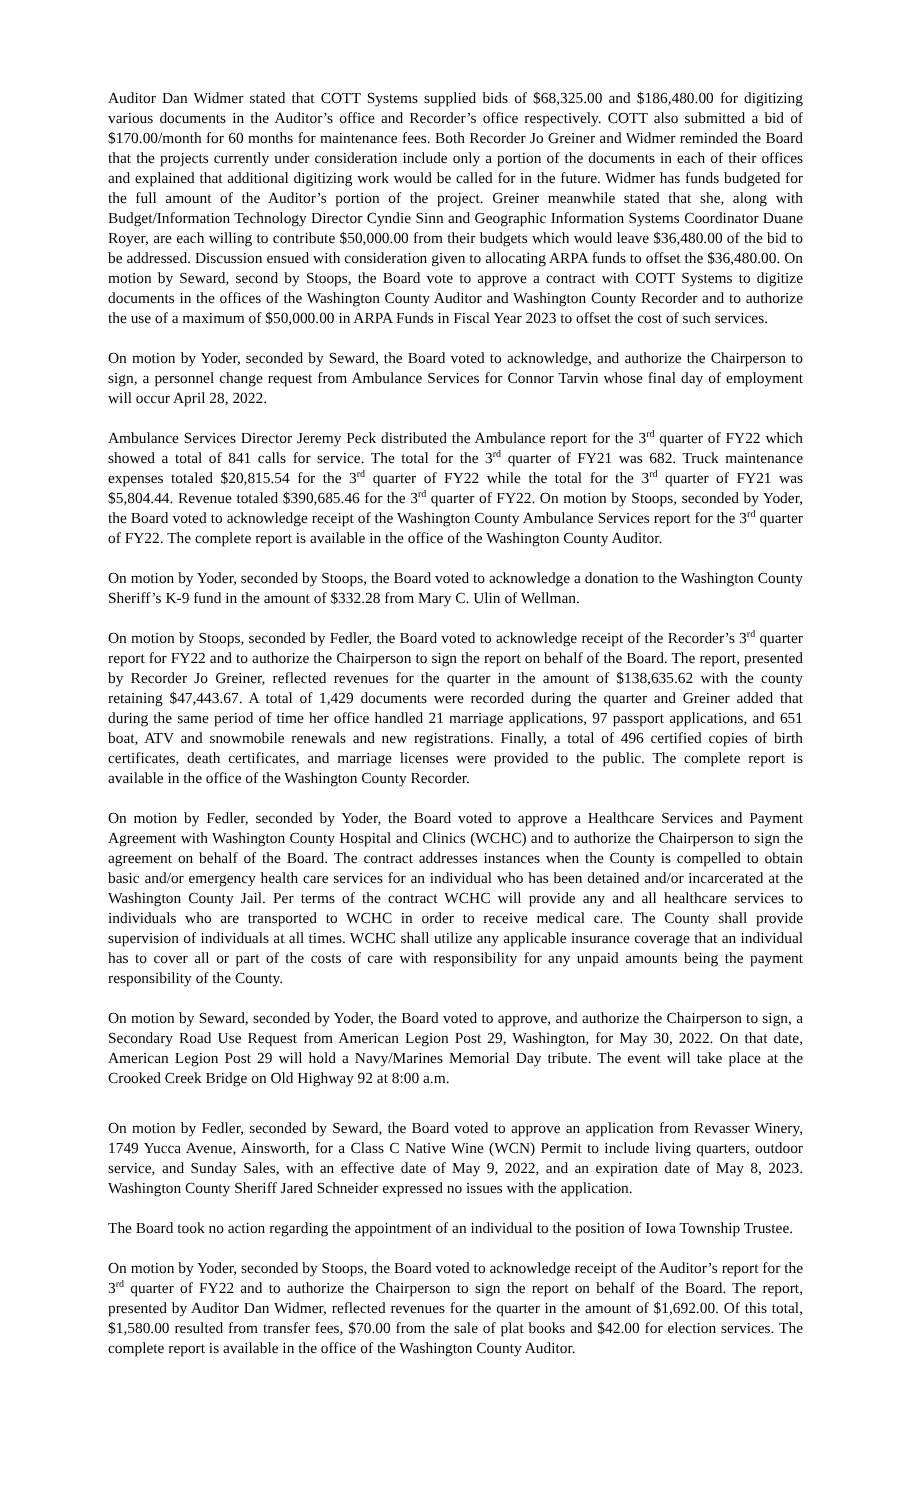Auditor Dan Widmer stated that COTT Systems supplied bids of $68,325.00 and $186,480.00 for digitizing various documents in the Auditor’s office and Recorder’s office respectively. COTT also submitted a bid of $170.00/month for 60 months for maintenance fees. Both Recorder Jo Greiner and Widmer reminded the Board that the projects currently under consideration include only a portion of the documents in each of their offices and explained that additional digitizing work would be called for in the future. Widmer has funds budgeted for the full amount of the Auditor’s portion of the project. Greiner meanwhile stated that she, along with Budget/Information Technology Director Cyndie Sinn and Geographic Information Systems Coordinator Duane Royer, are each willing to contribute $50,000.00 from their budgets which would leave $36,480.00 of the bid to be addressed. Discussion ensued with consideration given to allocating ARPA funds to offset the $36,480.00. On motion by Seward, second by Stoops, the Board vote to approve a contract with COTT Systems to digitize documents in the offices of the Washington County Auditor and Washington County Recorder and to authorize the use of a maximum of $50,000.00 in ARPA Funds in Fiscal Year 2023 to offset the cost of such services.
On motion by Yoder, seconded by Seward, the Board voted to acknowledge, and authorize the Chairperson to sign, a personnel change request from Ambulance Services for Connor Tarvin whose final day of employment will occur April 28, 2022.
Ambulance Services Director Jeremy Peck distributed the Ambulance report for the 3<sup>rd</sup> quarter of FY22 which showed a total of 841 calls for service. The total for the 3<sup>rd</sup> quarter of FY21 was 682. Truck maintenance expenses totaled $20,815.54 for the 3<sup>rd</sup> quarter of FY22 while the total for the 3<sup>rd</sup> quarter of FY21 was $5,804.44. Revenue totaled $390,685.46 for the 3<sup>rd</sup> quarter of FY22. On motion by Stoops, seconded by Yoder, the Board voted to acknowledge receipt of the Washington County Ambulance Services report for the 3<sup>rd</sup> quarter of FY22. The complete report is available in the office of the Washington County Auditor.
On motion by Yoder, seconded by Stoops, the Board voted to acknowledge a donation to the Washington County Sheriff’s K-9 fund in the amount of $332.28 from Mary C. Ulin of Wellman.
On motion by Stoops, seconded by Fedler, the Board voted to acknowledge receipt of the Recorder’s 3<sup>rd</sup> quarter report for FY22 and to authorize the Chairperson to sign the report on behalf of the Board. The report, presented by Recorder Jo Greiner, reflected revenues for the quarter in the amount of $138,635.62 with the county retaining $47,443.67. A total of 1,429 documents were recorded during the quarter and Greiner added that during the same period of time her office handled 21 marriage applications, 97 passport applications, and 651 boat, ATV and snowmobile renewals and new registrations. Finally, a total of 496 certified copies of birth certificates, death certificates, and marriage licenses were provided to the public. The complete report is available in the office of the Washington County Recorder.
On motion by Fedler, seconded by Yoder, the Board voted to approve a Healthcare Services and Payment Agreement with Washington County Hospital and Clinics (WCHC) and to authorize the Chairperson to sign the agreement on behalf of the Board. The contract addresses instances when the County is compelled to obtain basic and/or emergency health care services for an individual who has been detained and/or incarcerated at the Washington County Jail. Per terms of the contract WCHC will provide any and all healthcare services to individuals who are transported to WCHC in order to receive medical care. The County shall provide supervision of individuals at all times. WCHC shall utilize any applicable insurance coverage that an individual has to cover all or part of the costs of care with responsibility for any unpaid amounts being the payment responsibility of the County.
On motion by Seward, seconded by Yoder, the Board voted to approve, and authorize the Chairperson to sign, a Secondary Road Use Request from American Legion Post 29, Washington, for May 30, 2022. On that date, American Legion Post 29 will hold a Navy/Marines Memorial Day tribute. The event will take place at the Crooked Creek Bridge on Old Highway 92 at 8:00 a.m.
On motion by Fedler, seconded by Seward, the Board voted to approve an application from Revasser Winery, 1749 Yucca Avenue, Ainsworth, for a Class C Native Wine (WCN) Permit to include living quarters, outdoor service, and Sunday Sales, with an effective date of May 9, 2022, and an expiration date of May 8, 2023. Washington County Sheriff Jared Schneider expressed no issues with the application.
The Board took no action regarding the appointment of an individual to the position of Iowa Township Trustee.
On motion by Yoder, seconded by Stoops, the Board voted to acknowledge receipt of the Auditor’s report for the 3<sup>rd</sup> quarter of FY22 and to authorize the Chairperson to sign the report on behalf of the Board. The report, presented by Auditor Dan Widmer, reflected revenues for the quarter in the amount of $1,692.00. Of this total, $1,580.00 resulted from transfer fees, $70.00 from the sale of plat books and $42.00 for election services. The complete report is available in the office of the Washington County Auditor.